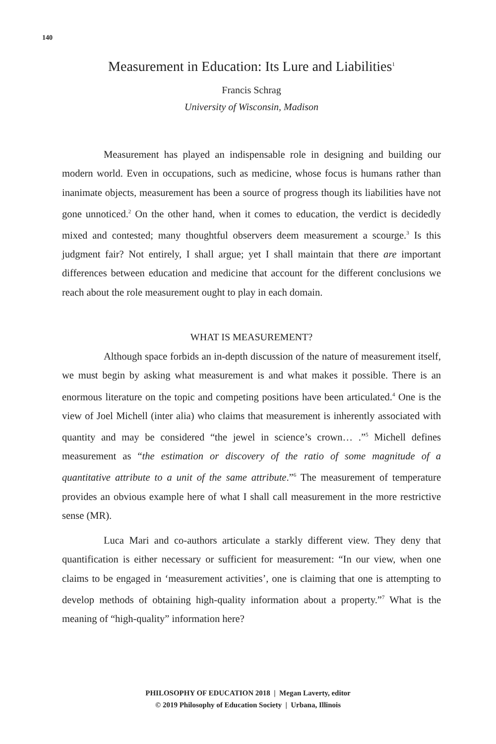140
Measurement in Education: Its Lure and Liabilities<sup>1</sup>
Francis Schrag
University of Wisconsin, Madison
Measurement has played an indispensable role in designing and building our modern world. Even in occupations, such as medicine, whose focus is humans rather than inanimate objects, measurement has been a source of progress though its liabilities have not gone unnoticed.<sup>2</sup> On the other hand, when it comes to education, the verdict is decidedly mixed and contested; many thoughtful observers deem measurement a scourge.<sup>3</sup> Is this judgment fair? Not entirely, I shall argue; yet I shall maintain that there are important differences between education and medicine that account for the different conclusions we reach about the role measurement ought to play in each domain.
WHAT IS MEASUREMENT?
Although space forbids an in-depth discussion of the nature of measurement itself, we must begin by asking what measurement is and what makes it possible. There is an enormous literature on the topic and competing positions have been articulated.<sup>4</sup> One is the view of Joel Michell (inter alia) who claims that measurement is inherently associated with quantity and may be considered “the jewel in science’s crown… .”<sup>5</sup> Michell defines measurement as “the estimation or discovery of the ratio of some magnitude of a quantitative attribute to a unit of the same attribute.”<sup>6</sup> The measurement of temperature provides an obvious example here of what I shall call measurement in the more restrictive sense (MR).
Luca Mari and co-authors articulate a starkly different view. They deny that quantification is either necessary or sufficient for measurement: “In our view, when one claims to be engaged in ‘measurement activities’, one is claiming that one is attempting to develop methods of obtaining high-quality information about a property.”<sup>7</sup> What is the meaning of “high-quality” information here?
PHILOSOPHY OF EDUCATION 2018 | Megan Laverty, editor
© 2019 Philosophy of Education Society | Urbana, Illinois